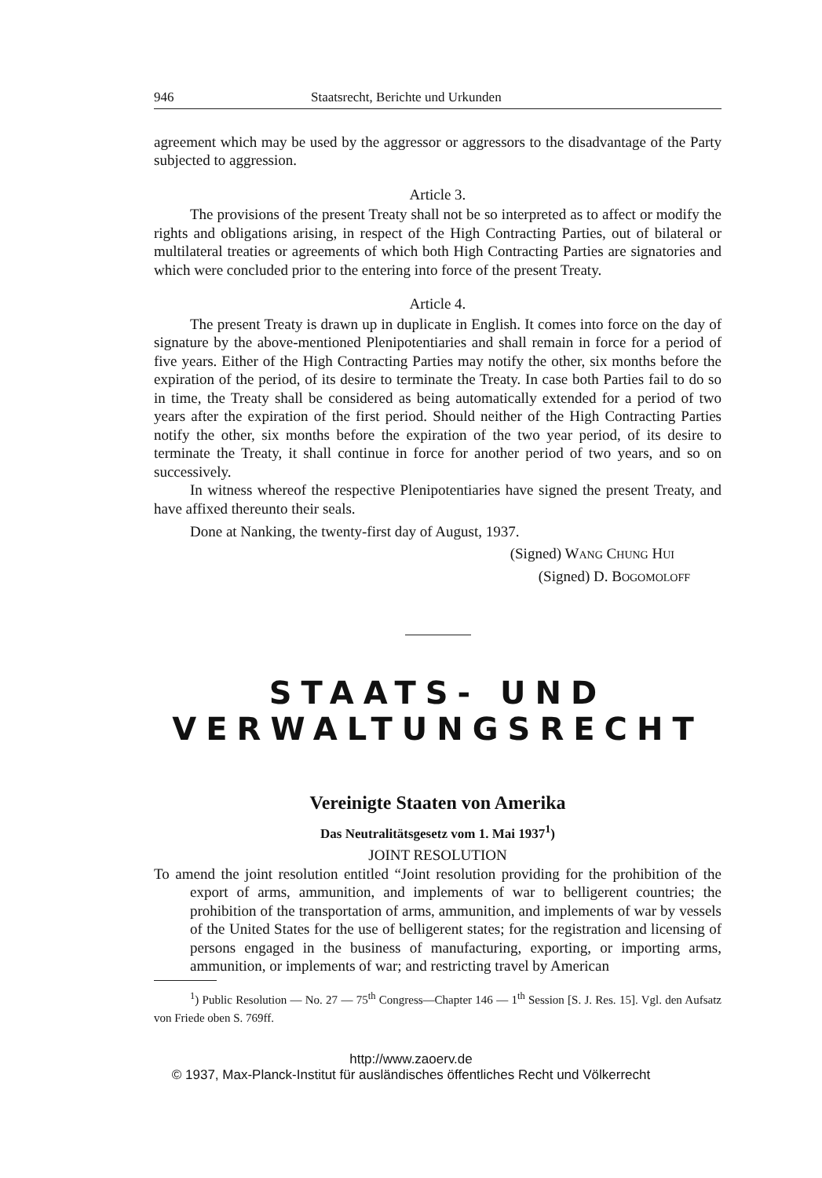946 Staatsrecht, Berichte und Urkunden
agreement which may be used by the aggressor or aggressors to the disadvantage of the Party subjected to aggression.
Article 3.
The provisions of the present Treaty shall not be so interpreted as to affect or modify the rights and obligations arising, in respect of the High Contracting Parties, out of bilateral or multilateral treaties or agreements of which both High Contracting Parties are signatories and which were concluded prior to the entering into force of the present Treaty.
Article 4.
The present Treaty is drawn up in duplicate in English. It comes into force on the day of signature by the above-mentioned Plenipotentiaries and shall remain in force for a period of five years. Either of the High Contracting Parties may notify the other, six months before the expiration of the period, of its desire to terminate the Treaty. In case both Parties fail to do so in time, the Treaty shall be considered as being automatically extended for a period of two years after the expiration of the first period. Should neither of the High Contracting Parties notify the other, six months before the expiration of the two year period, of its desire to terminate the Treaty, it shall continue in force for another period of two years, and so on successively.
In witness whereof the respective Plenipotentiaries have signed the present Treaty, and have affixed thereunto their seals.
Done at Nanking, the twenty-first day of August, 1937.
(Signed) WANG CHUNG HUI
(Signed) D. BOGOMOLOFF
STAATS- UND
VERWALTUNGSRECHT
Vereinigte Staaten von Amerika
Das Neutralitätsgesetz vom 1. Mai 1937<sup>1</sup>)
JOINT RESOLUTION
To amend the joint resolution entitled “Joint resolution providing for the prohibition of the export of arms, ammunition, and implements of war to belligerent countries; the prohibition of the transportation of arms, ammunition, and implements of war by vessels of the United States for the use of belligerent states; for the registration and licensing of persons engaged in the business of manufacturing, exporting, or importing arms, ammunition, or implements of war; and restricting travel by American
<sup>1</sup>) Public Resolution — No. 27 — 75<sup>th</sup> Congress—Chapter 146 — 1<sup>th</sup> Session [S. J. Res. 15]. Vgl. den Aufsatz von Friede oben S. 769ff.
http://www.zaoerv.de
© 1937, Max-Planck-Institut für ausländisches öffentliches Recht und Völkerrecht